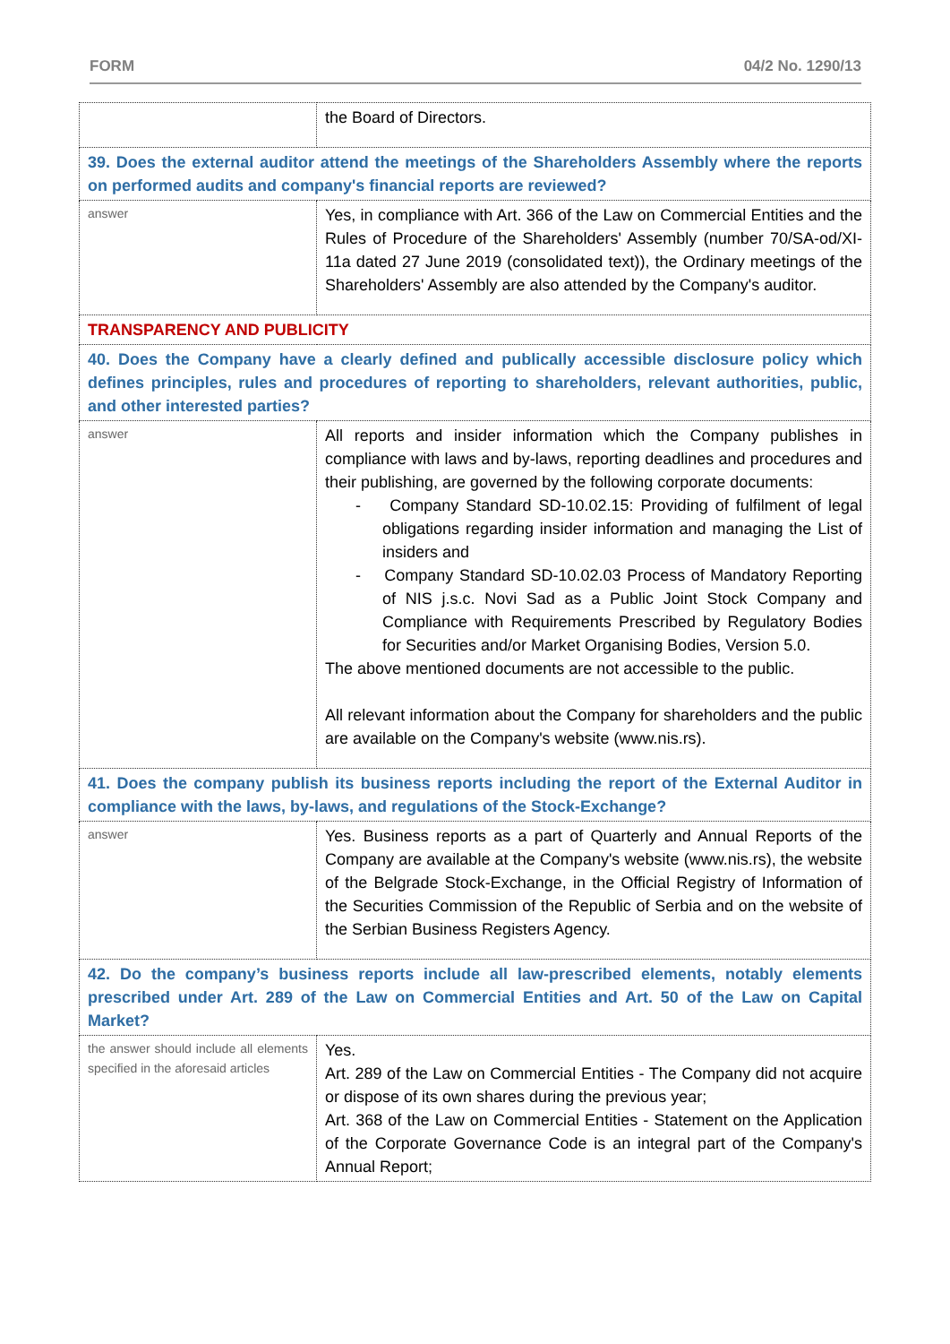FORM 04/2 No. 1290/13
| | the Board of Directors. |
| 39. Does the external auditor attend the meetings of the Shareholders Assembly where the reports on performed audits and company's financial reports are reviewed? | |
| answer | Yes, in compliance with Art. 366 of the Law on Commercial Entities and the Rules of Procedure of the Shareholders' Assembly (number 70/SA-od/XI-11a dated 27 June 2019 (consolidated text)), the Ordinary meetings of the Shareholders' Assembly are also attended by the Company's auditor. |
| TRANSPARENCY AND PUBLICITY | |
| 40. Does the Company have a clearly defined and publically accessible disclosure policy which defines principles, rules and procedures of reporting to shareholders, relevant authorities, public, and other interested parties? | |
| answer | All reports and insider information which the Company publishes in compliance with laws and by-laws, reporting deadlines and procedures and their publishing, are governed by the following corporate documents: - Company Standard SD-10.02.15: Providing of fulfilment of legal obligations regarding insider information and managing the List of insiders and - Company Standard SD-10.02.03 Process of Mandatory Reporting of NIS j.s.c. Novi Sad as a Public Joint Stock Company and Compliance with Requirements Prescribed by Regulatory Bodies for Securities and/or Market Organising Bodies, Version 5.0. The above mentioned documents are not accessible to the public. All relevant information about the Company for shareholders and the public are available on the Company's website (www.nis.rs). |
| 41. Does the company publish its business reports including the report of the External Auditor in compliance with the laws, by-laws, and regulations of the Stock-Exchange? | |
| answer | Yes. Business reports as a part of Quarterly and Annual Reports of the Company are available at the Company's website (www.nis.rs), the website of the Belgrade Stock-Exchange, in the Official Registry of Information of the Securities Commission of the Republic of Serbia and on the website of the Serbian Business Registers Agency. |
| 42. Do the company’s business reports include all law-prescribed elements, notably elements prescribed under Art. 289 of the Law on Commercial Entities and Art. 50 of the Law on Capital Market? | |
| the answer should include all elements specified in the aforesaid articles | Yes. Art. 289 of the Law on Commercial Entities - The Company did not acquire or dispose of its own shares during the previous year; Art. 368 of the Law on Commercial Entities - Statement on the Application of the Corporate Governance Code is an integral part of the Company's Annual Report; |